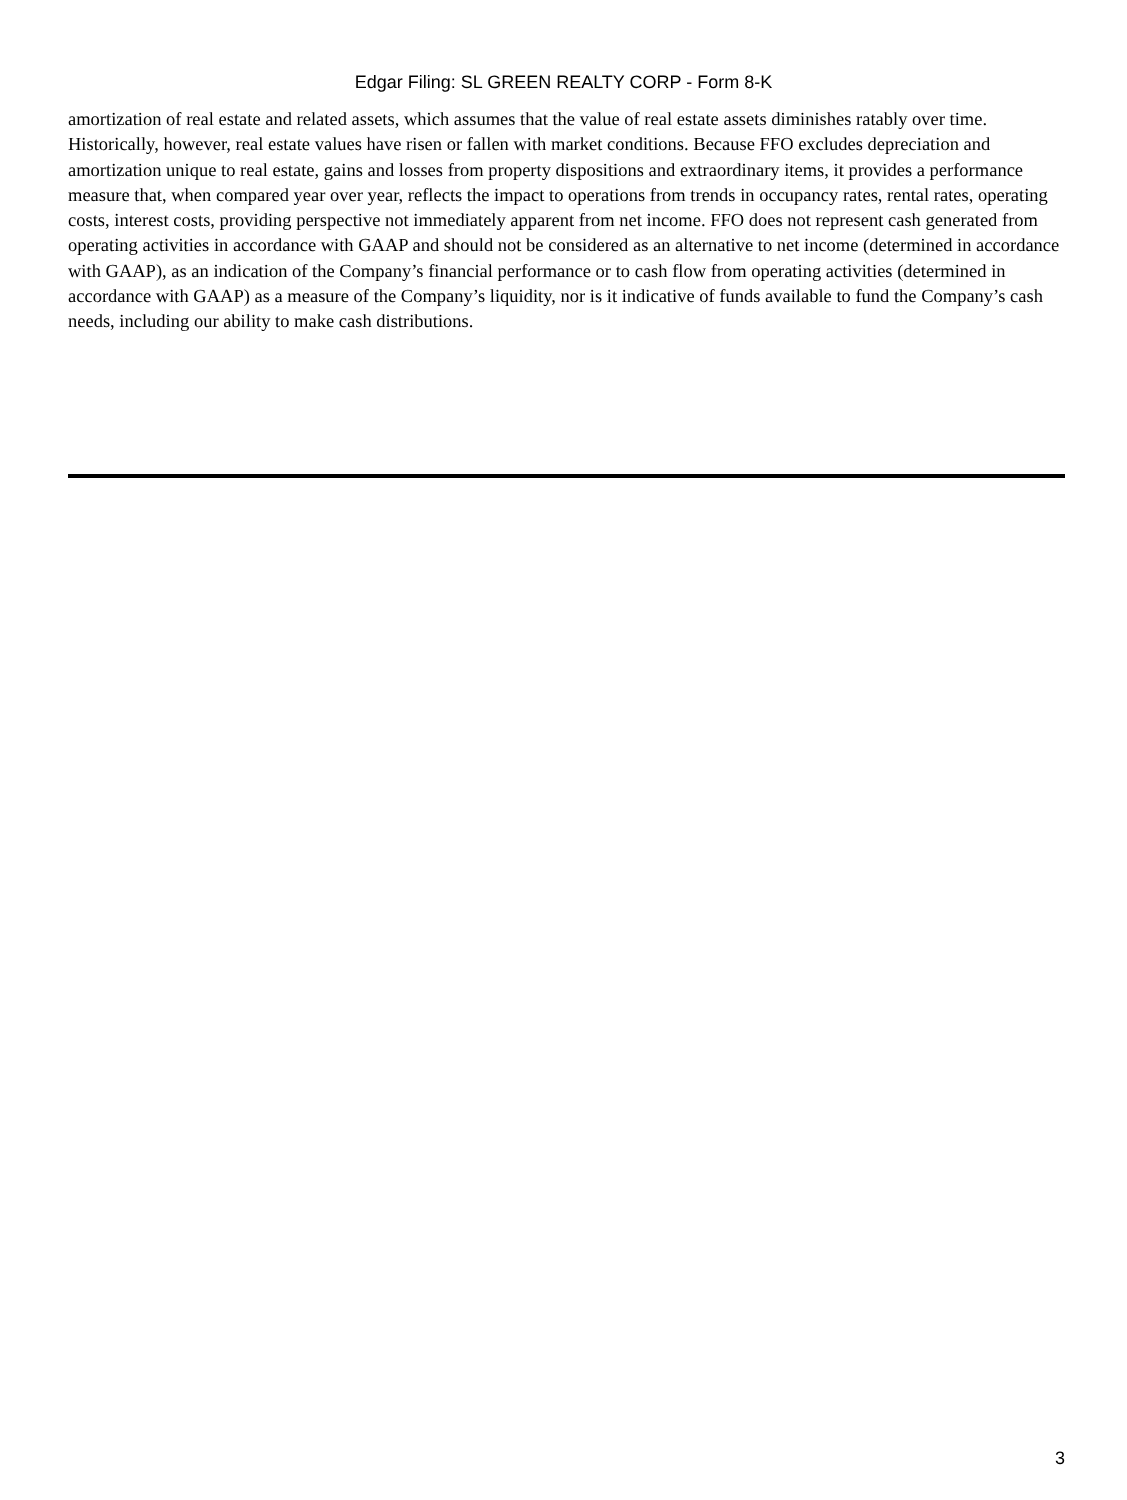Edgar Filing: SL GREEN REALTY CORP - Form 8-K
amortization of real estate and related assets, which assumes that the value of real estate assets diminishes ratably over time. Historically, however, real estate values have risen or fallen with market conditions. Because FFO excludes depreciation and amortization unique to real estate, gains and losses from property dispositions and extraordinary items, it provides a performance measure that, when compared year over year, reflects the impact to operations from trends in occupancy rates, rental rates, operating costs, interest costs, providing perspective not immediately apparent from net income. FFO does not represent cash generated from operating activities in accordance with GAAP and should not be considered as an alternative to net income (determined in accordance with GAAP), as an indication of the Company’s financial performance or to cash flow from operating activities (determined in accordance with GAAP) as a measure of the Company’s liquidity, nor is it indicative of funds available to fund the Company’s cash needs, including our ability to make cash distributions.
3